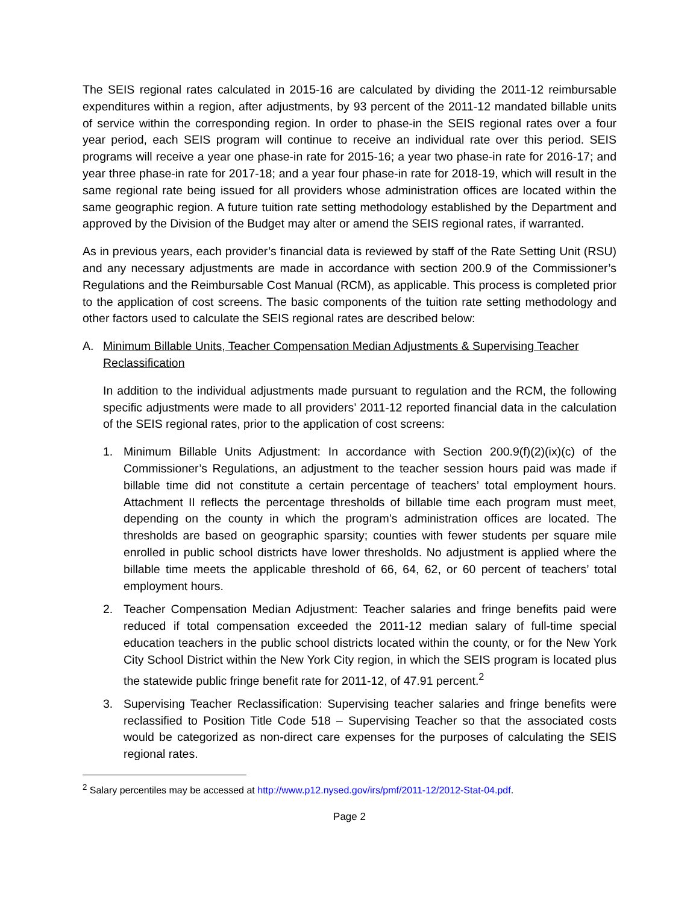The SEIS regional rates calculated in 2015-16 are calculated by dividing the 2011-12 reimbursable expenditures within a region, after adjustments, by 93 percent of the 2011-12 mandated billable units of service within the corresponding region. In order to phase-in the SEIS regional rates over a four year period, each SEIS program will continue to receive an individual rate over this period. SEIS programs will receive a year one phase-in rate for 2015-16; a year two phase-in rate for 2016-17; and year three phase-in rate for 2017-18; and a year four phase-in rate for 2018-19, which will result in the same regional rate being issued for all providers whose administration offices are located within the same geographic region. A future tuition rate setting methodology established by the Department and approved by the Division of the Budget may alter or amend the SEIS regional rates, if warranted.
As in previous years, each provider’s financial data is reviewed by staff of the Rate Setting Unit (RSU) and any necessary adjustments are made in accordance with section 200.9 of the Commissioner’s Regulations and the Reimbursable Cost Manual (RCM), as applicable. This process is completed prior to the application of cost screens. The basic components of the tuition rate setting methodology and other factors used to calculate the SEIS regional rates are described below:
A. Minimum Billable Units, Teacher Compensation Median Adjustments & Supervising Teacher Reclassification
In addition to the individual adjustments made pursuant to regulation and the RCM, the following specific adjustments were made to all providers’ 2011-12 reported financial data in the calculation of the SEIS regional rates, prior to the application of cost screens:
1. Minimum Billable Units Adjustment: In accordance with Section 200.9(f)(2)(ix)(c) of the Commissioner’s Regulations, an adjustment to the teacher session hours paid was made if billable time did not constitute a certain percentage of teachers’ total employment hours. Attachment II reflects the percentage thresholds of billable time each program must meet, depending on the county in which the program’s administration offices are located. The thresholds are based on geographic sparsity; counties with fewer students per square mile enrolled in public school districts have lower thresholds. No adjustment is applied where the billable time meets the applicable threshold of 66, 64, 62, or 60 percent of teachers’ total employment hours.
2. Teacher Compensation Median Adjustment: Teacher salaries and fringe benefits paid were reduced if total compensation exceeded the 2011-12 median salary of full-time special education teachers in the public school districts located within the county, or for the New York City School District within the New York City region, in which the SEIS program is located plus the statewide public fringe benefit rate for 2011-12, of 47.91 percent.<sup>2</sup>
3. Supervising Teacher Reclassification: Supervising teacher salaries and fringe benefits were reclassified to Position Title Code 518 – Supervising Teacher so that the associated costs would be categorized as non-direct care expenses for the purposes of calculating the SEIS regional rates.
<sup>2</sup> Salary percentiles may be accessed at http://www.p12.nysed.gov/irs/pmf/2011-12/2012-Stat-04.pdf.
Page 2